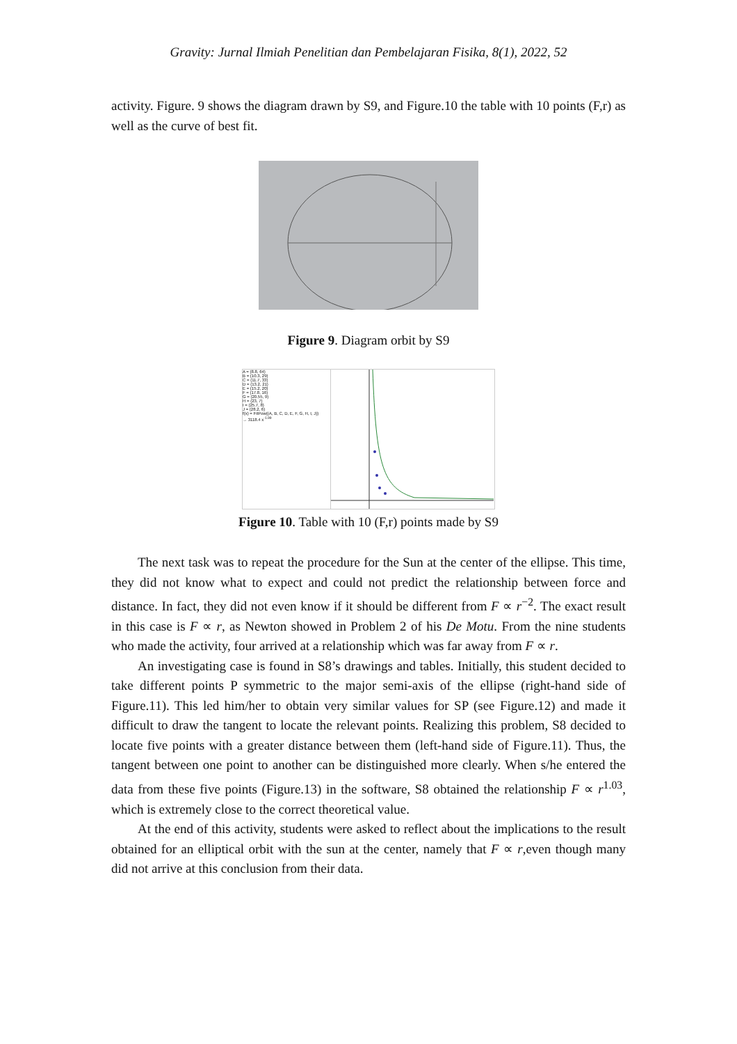Gravity: Jurnal Ilmiah Penelitian dan Pembelajaran Fisika, 8(1), 2022, 52
activity. Figure. 9 shows the diagram drawn by S9, and Figure.10 the table with 10 points (F,r) as well as the curve of best fit.
Figure 9. Diagram orbit by S9
A = (8.8, 64)
B = (10.3, 29)
C = (11.7, 33)
D = (13.2, 21)
E = (15.2, 20)
F = (17.8, 16)
G = (20.55, 9)
H = (23, 7)
I = (25.7, 8)
J = (28.2, 6)
f(x) = FitPow({A, B, C, D, E, F, G, H, I, J})
→ 3118.4 x<sup>-1.99</sup>
Figure 10. Table with 10 (F,r) points made by S9
The next task was to repeat the procedure for the Sun at the center of the ellipse. This time, they did not know what to expect and could not predict the relationship between force and distance. In fact, they did not even know if it should be different from F ∝ r<sup>−2</sup>. The exact result in this case is F ∝ r, as Newton showed in Problem 2 of his De Motu. From the nine students who made the activity, four arrived at a relationship which was far away from F ∝ r.
An investigating case is found in S8’s drawings and tables. Initially, this student decided to take different points P symmetric to the major semi-axis of the ellipse (right-hand side of Figure.11). This led him/her to obtain very similar values for SP (see Figure.12) and made it difficult to draw the tangent to locate the relevant points. Realizing this problem, S8 decided to locate five points with a greater distance between them (left-hand side of Figure.11). Thus, the tangent between one point to another can be distinguished more clearly. When s/he entered the data from these five points (Figure.13) in the software, S8 obtained the relationship F ∝ r<sup>1.03</sup>, which is extremely close to the correct theoretical value.
At the end of this activity, students were asked to reflect about the implications to the result obtained for an elliptical orbit with the sun at the center, namely that F ∝ r,even though many did not arrive at this conclusion from their data.